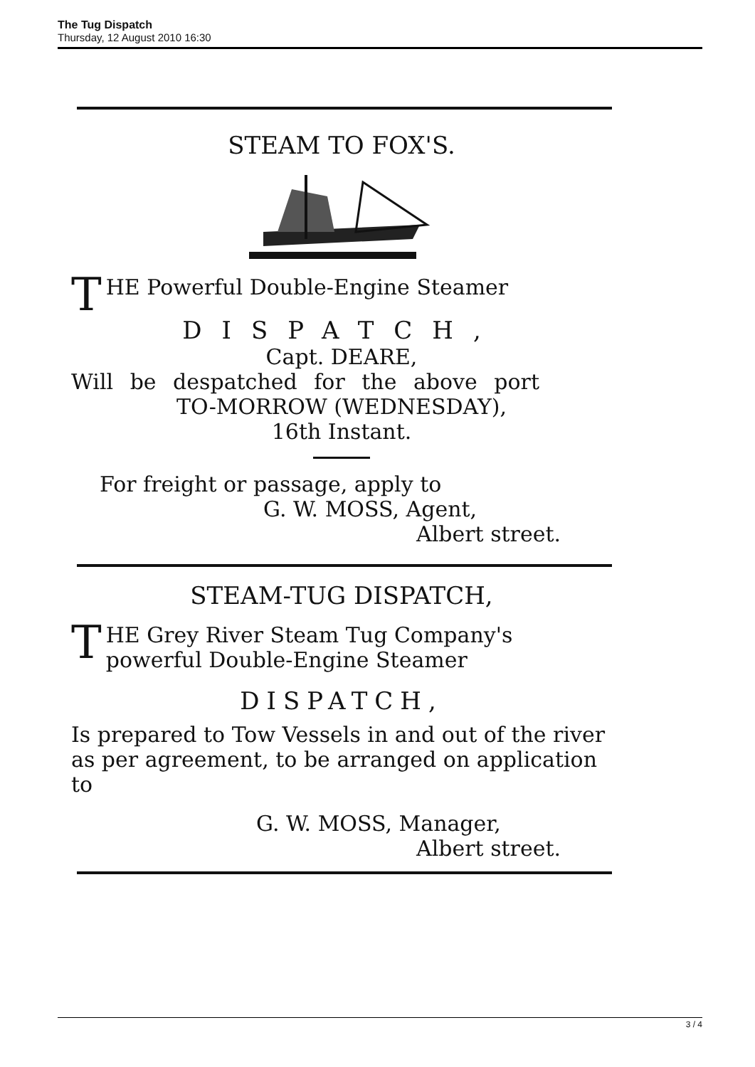The Tug Dispatch
Thursday, 12 August 2010 16:30
STEAM TO FOX'S.
T
HE Powerful Double-Engine Steamer
DISPATCH,
Capt. DEARE,
Will be despatched for the above port
TO-MORROW (WEDNESDAY),
16th Instant.
For freight or passage, apply to
G. W. MOSS, Agent,
Albert street.
STEAM-TUG DISPATCH,
T
HE Grey River Steam Tug Company's powerful Double-Engine Steamer
DISPATCH,
Is prepared to Tow Vessels in and out of the river as per agreement, to be arranged on application to
G. W. MOSS, Manager,
Albert street.
3 / 4